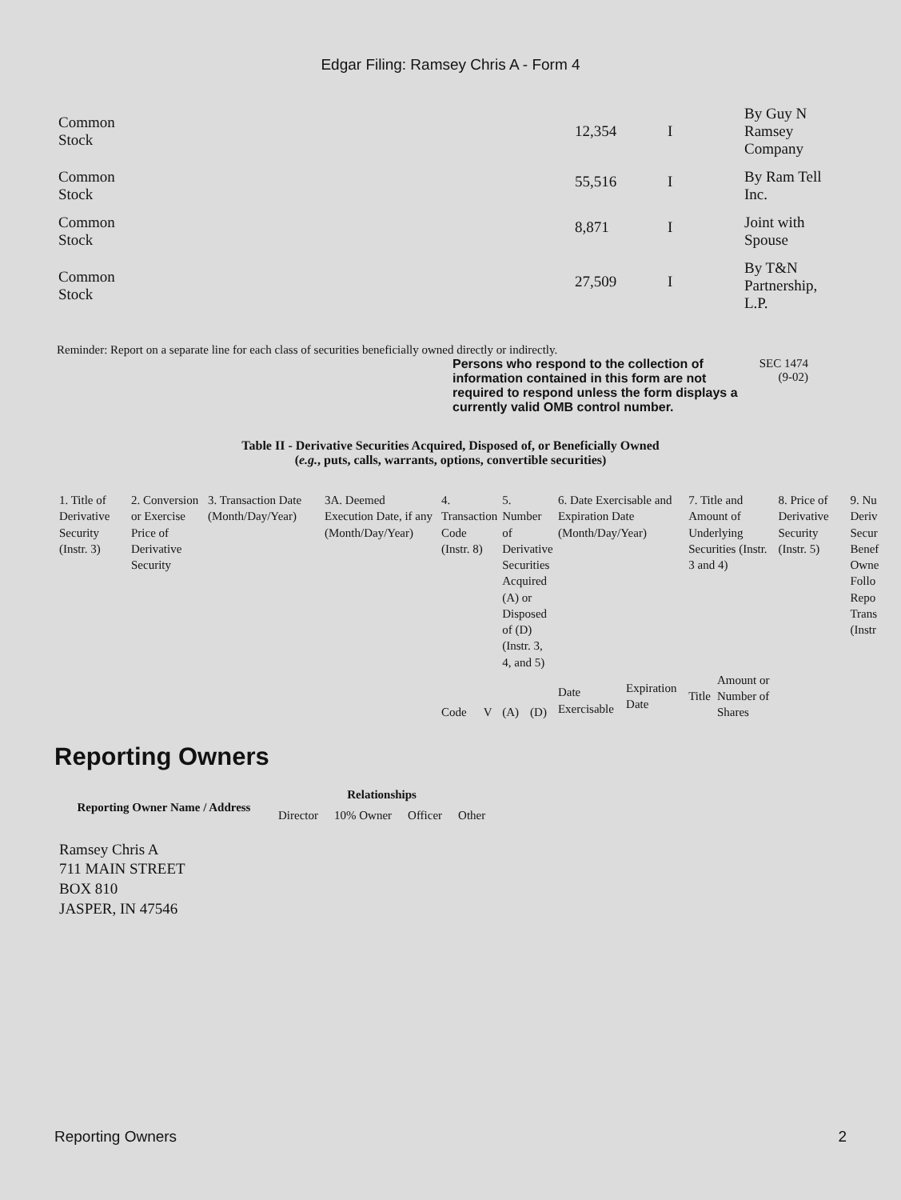Edgar Filing: Ramsey Chris A - Form 4
| Common Stock | 12,354 | I | By Guy N Ramsey Company |
| Common Stock | 55,516 | I | By Ram Tell Inc. |
| Common Stock | 8,871 | I | Joint with Spouse |
| Common Stock | 27,509 | I | By T&N Partnership, L.P. |
Reminder: Report on a separate line for each class of securities beneficially owned directly or indirectly.
Persons who respond to the collection of information contained in this form are not required to respond unless the form displays a currently valid OMB control number.
SEC 1474
(9-02)
Table II - Derivative Securities Acquired, Disposed of, or Beneficially Owned
(e.g., puts, calls, warrants, options, convertible securities)
| 1. Title of Derivative Security (Instr. 3) | 2. Conversion or Exercise Price of Derivative Security | 3. Transaction Date (Month/Day/Year) | 3A. Deemed Execution Date, if any (Month/Day/Year) | 4. Transaction Code (Instr. 8) | | 5. Number of Derivative Securities Acquired (A) or Disposed of (D) (Instr. 3, 4, and 5) | | 6. Date Exercisable and Expiration Date (Month/Day/Year) | | 7. Title and Amount of Underlying Securities (Instr. 3 and 4) | | 8. Price of Derivative Security (Instr. 5) | 9. Nu Deriv Secur Benef Owne Follo Repo Trans (Instr |
| | | | | Code | V | (A) | (D) | Date Exercisable | Expiration Date | Title | Amount or Number of Shares | | |
Reporting Owners
| Reporting Owner Name / Address | Relationships | | | |
| --- | --- | --- | --- | --- |
| | Director | 10% Owner | Officer | Other |
Ramsey Chris A
711 MAIN STREET
BOX 810
JASPER, IN 47546
Reporting Owners 2